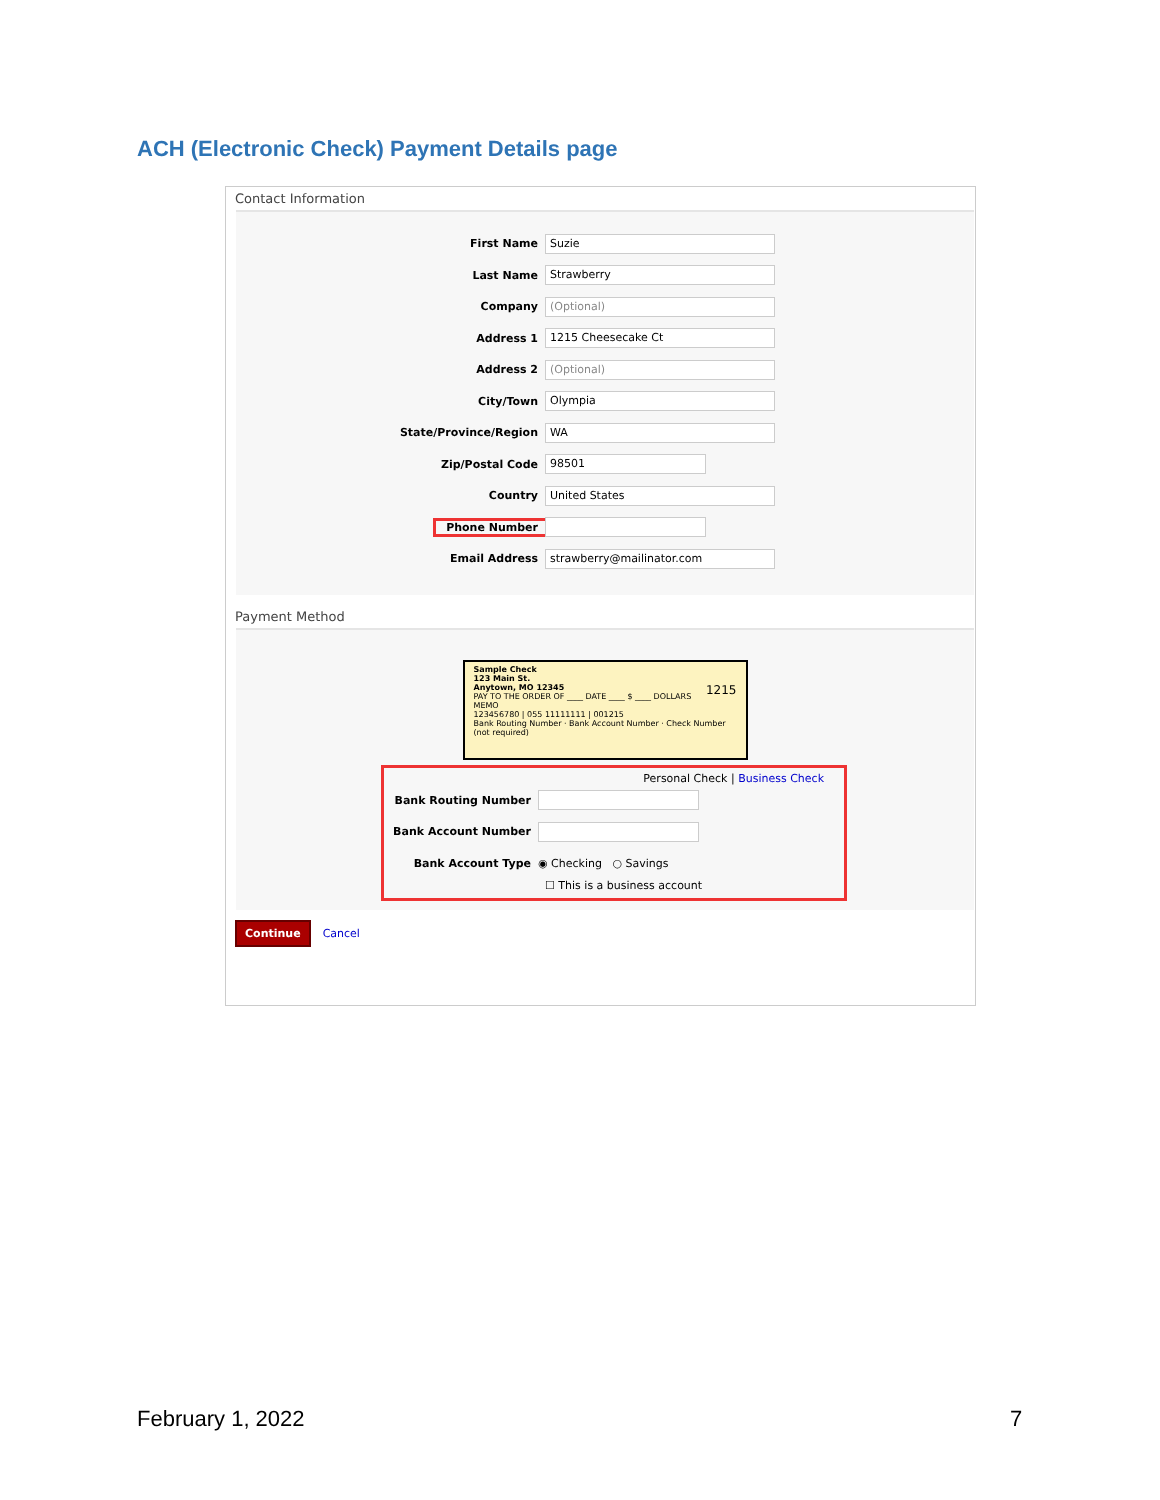ACH (Electronic Check) Payment Details page
Contact Information
First Name Suzie
Last Name Strawberry
Company (Optional)
Address 1 1215 Cheesecake Ct
Address 2 (Optional)
City/Town Olympia
State/Province/Region WA
Zip/Postal Code 98501
Country United States
Phone Number
Email Address strawberry@mailinator.com
Payment Method
Sample Check
123 Main St.
Anytown, MO 12345 1215
PAY TO THE ORDER OF ____ DATE ____ $ ____ DOLLARS
MEMO
123456780 | 055 11111111 | 001215
Bank Routing Number · Bank Account Number · Check Number (not required)
Personal Check | Business Check
Bank Routing Number
Bank Account Number
Bank Account Type ◉ Checking ○ Savings
☐ This is a business account
Continue Cancel
February 1, 2022 7